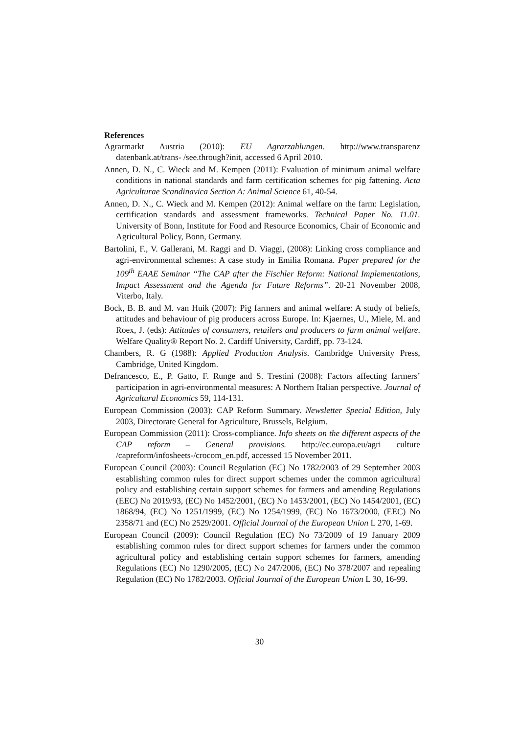References
Agrarmarkt Austria (2010): EU Agrarzahlungen. http://www.transparenz datenbank.at/trans- /see.through?init, accessed 6 April 2010.
Annen, D. N., C. Wieck and M. Kempen (2011): Evaluation of minimum animal welfare conditions in national standards and farm certification schemes for pig fattening. Acta Agriculturae Scandinavica Section A: Animal Science 61, 40-54.
Annen, D. N., C. Wieck and M. Kempen (2012): Animal welfare on the farm: Legislation, certification standards and assessment frameworks. Technical Paper No. 11.01. University of Bonn, Institute for Food and Resource Economics, Chair of Economic and Agricultural Policy, Bonn, Germany.
Bartolini, F., V. Gallerani, M. Raggi and D. Viaggi, (2008): Linking cross compliance and agri-environmental schemes: A case study in Emilia Romana. Paper prepared for the 109<sup>th</sup> EAAE Seminar “The CAP after the Fischler Reform: National Implementations, Impact Assessment and the Agenda for Future Reforms”. 20-21 November 2008, Viterbo, Italy.
Bock, B. B. and M. van Huik (2007): Pig farmers and animal welfare: A study of beliefs, attitudes and behaviour of pig producers across Europe. In: Kjaernes, U., Miele, M. and Roex, J. (eds): Attitudes of consumers, retailers and producers to farm animal welfare. Welfare Quality® Report No. 2. Cardiff University, Cardiff, pp. 73-124.
Chambers, R. G (1988): Applied Production Analysis. Cambridge University Press, Cambridge, United Kingdom.
Defrancesco, E., P. Gatto, F. Runge and S. Trestini (2008): Factors affecting farmers’ participation in agri-environmental measures: A Northern Italian perspective. Journal of Agricultural Economics 59, 114-131.
European Commission (2003): CAP Reform Summary. Newsletter Special Edition, July 2003, Directorate General for Agriculture, Brussels, Belgium.
European Commission (2011): Cross-compliance. Info sheets on the different aspects of the CAP reform – General provisions. http://ec.europa.eu/agri culture /capreform/infosheets-/crocom_en.pdf, accessed 15 November 2011.
European Council (2003): Council Regulation (EC) No 1782/2003 of 29 September 2003 establishing common rules for direct support schemes under the common agricultural policy and establishing certain support schemes for farmers and amending Regulations (EEC) No 2019/93, (EC) No 1452/2001, (EC) No 1453/2001, (EC) No 1454/2001, (EC) 1868/94, (EC) No 1251/1999, (EC) No 1254/1999, (EC) No 1673/2000, (EEC) No 2358/71 and (EC) No 2529/2001. Official Journal of the European Union L 270, 1-69.
European Council (2009): Council Regulation (EC) No 73/2009 of 19 January 2009 establishing common rules for direct support schemes for farmers under the common agricultural policy and establishing certain support schemes for farmers, amending Regulations (EC) No 1290/2005, (EC) No 247/2006, (EC) No 378/2007 and repealing Regulation (EC) No 1782/2003. Official Journal of the European Union L 30, 16-99.
30